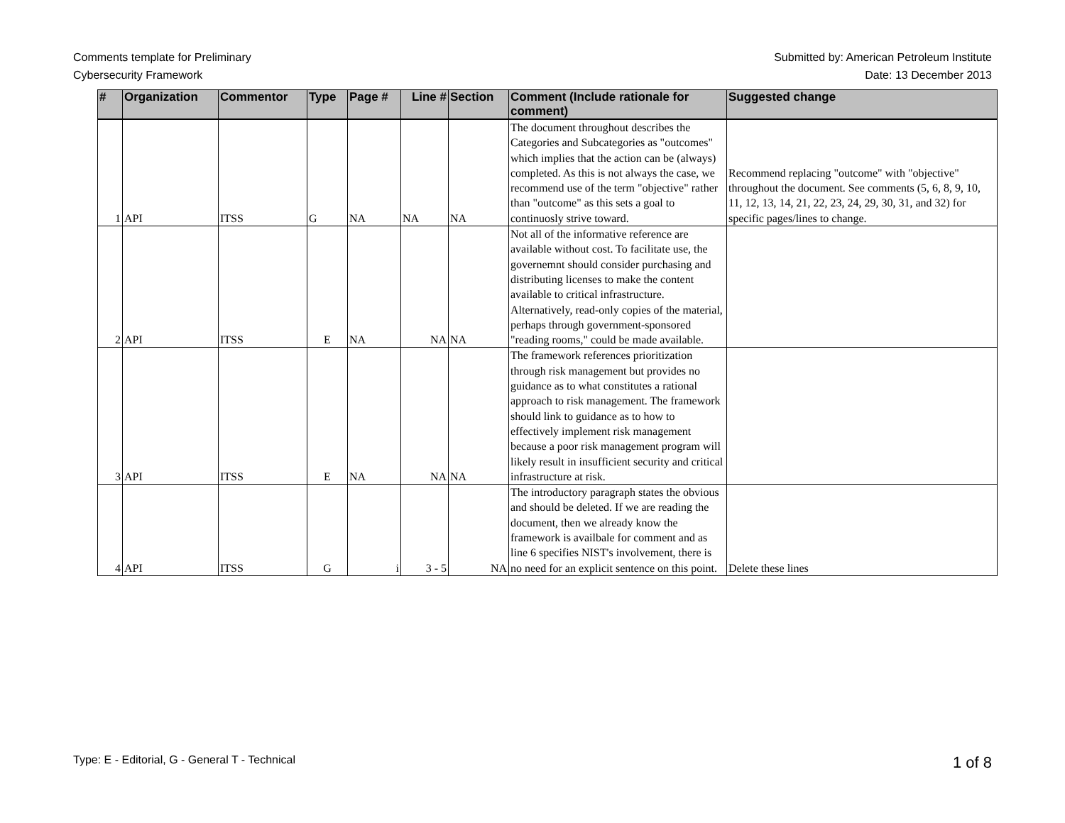Comments template for Preliminary
Cybersecurity Framework
Submitted by: American Petroleum Institute
Date: 13 December 2013
| # | Organization | Commentor | Type | Page # | Line # | Section | Comment (Include rationale for comment) | Suggested change |
| --- | --- | --- | --- | --- | --- | --- | --- | --- |
| 1 | API | ITSS | G | NA | NA | NA | The document throughout describes the Categories and Subcategories as "outcomes" which implies that the action can be (always) completed. As this is not always the case, we recommend use of the term "objective" rather than "outcome" as this sets a goal to continuosly strive toward. | Recommend replacing "outcome" with "objective" throughout the document. See comments (5, 6, 8, 9, 10, 11, 12, 13, 14, 21, 22, 23, 24, 29, 30, 31, and 32) for specific pages/lines to change. |
| 2 | API | ITSS | E | NA | NA | NA | Not all of the informative reference are available without cost. To facilitate use, the governemnt should consider purchasing and distributing licenses to make the content available to critical infrastructure. Alternatively, read-only copies of the material, perhaps through government-sponsored "reading rooms," could be made available. | |
| 3 | API | ITSS | E | NA | NA | NA | The framework references prioritization through risk management but provides no guidance as to what constitutes a rational approach to risk management. The framework should link to guidance as to how to effectively implement risk management because a poor risk management program will likely result in insufficient security and critical infrastructure at risk. | |
| 4 | API | ITSS | G | i | 3 - 5 | NA | The introductory paragraph states the obvious and should be deleted. If we are reading the document, then we already know the framework is availbale for comment and as line 6 specifies NIST's involvement, there is no need for an explicit sentence on this point. | Delete these lines |
Type: E - Editorial, G - General T - Technical
1 of 8